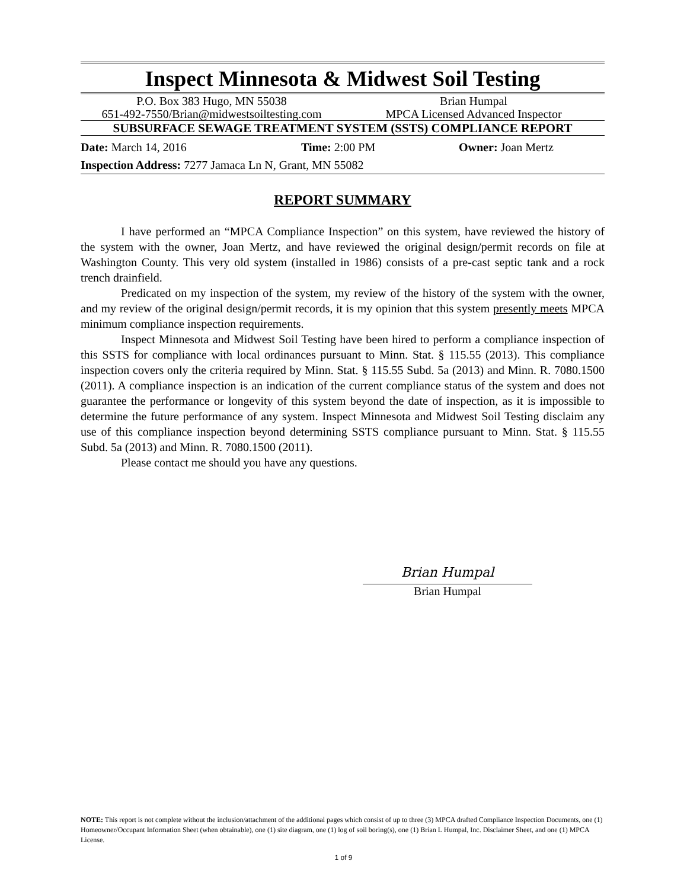Inspect Minnesota & Midwest Soil Testing
P.O. Box 383 Hugo, MN 55038 Brian Humpal
651-492-7550/Brian@midwestsoiltesting.com MPCA Licensed Advanced Inspector
SUBSURFACE SEWAGE TREATMENT SYSTEM (SSTS) COMPLIANCE REPORT
Date: March 14, 2016 Time: 2:00 PM Owner: Joan Mertz
Inspection Address: 7277 Jamaca Ln N, Grant, MN 55082
REPORT SUMMARY
I have performed an “MPCA Compliance Inspection” on this system, have reviewed the history of the system with the owner, Joan Mertz, and have reviewed the original design/permit records on file at Washington County. This very old system (installed in 1986) consists of a pre-cast septic tank and a rock trench drainfield.
Predicated on my inspection of the system, my review of the history of the system with the owner, and my review of the original design/permit records, it is my opinion that this system presently meets MPCA minimum compliance inspection requirements.
Inspect Minnesota and Midwest Soil Testing have been hired to perform a compliance inspection of this SSTS for compliance with local ordinances pursuant to Minn. Stat. § 115.55 (2013). This compliance inspection covers only the criteria required by Minn. Stat. § 115.55 Subd. 5a (2013) and Minn. R. 7080.1500 (2011). A compliance inspection is an indication of the current compliance status of the system and does not guarantee the performance or longevity of this system beyond the date of inspection, as it is impossible to determine the future performance of any system. Inspect Minnesota and Midwest Soil Testing disclaim any use of this compliance inspection beyond determining SSTS compliance pursuant to Minn. Stat. § 115.55 Subd. 5a (2013) and Minn. R. 7080.1500 (2011).
Please contact me should you have any questions.
Brian Humpal
Brian Humpal
NOTE: This report is not complete without the inclusion/attachment of the additional pages which consist of up to three (3) MPCA drafted Compliance Inspection Documents, one (1) Homeowner/Occupant Information Sheet (when obtainable), one (1) site diagram, one (1) log of soil boring(s), one (1) Brian L Humpal, Inc. Disclaimer Sheet, and one (1) MPCA License.
1 of 9